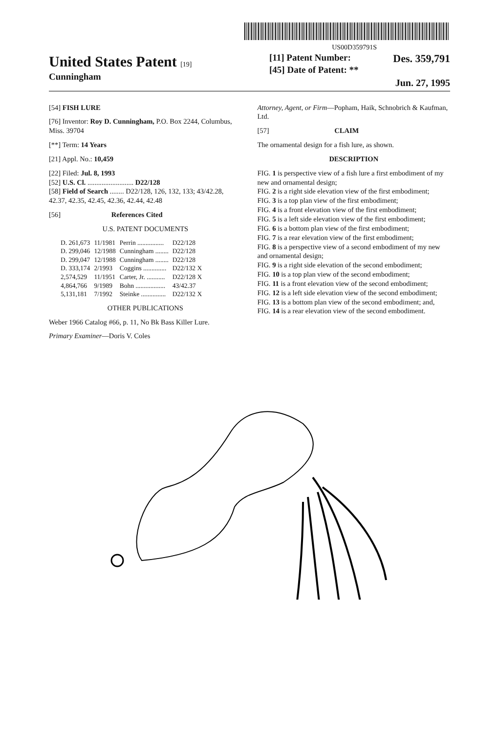US00D359791S
United States Patent [19]
Cunningham
[11] Patent Number: Des. 359,791
[45] Date of Patent: ** Jun. 27, 1995
[54] FISH LURE
[76] Inventor: Roy D. Cunningham, P.O. Box 2244, Columbus, Miss. 39704
[**] Term: 14 Years
[21] Appl. No.: 10,459
[22] Filed: Jul. 8, 1993
[52] U.S. Cl. .......................... D22/128
[58] Field of Search ........ D22/128, 126, 132, 133; 43/42.28, 42.37, 42.35, 42.45, 42.36, 42.44, 42.48
[56] References Cited
U.S. PATENT DOCUMENTS
| D. 261,673 | 11/1981 | Perrin ................ | D22/128 |
| D. 299,046 | 12/1988 | Cunningham ........ | D22/128 |
| D. 299,047 | 12/1988 | Cunningham ........ | D22/128 |
| D. 333,174 | 2/1993 | Coggins .............. | D22/132 X |
| 2,574,529 | 11/1951 | Carter, Jr. ........... | D22/128 X |
| 4,864,766 | 9/1989 | Bohn .................. | 43/42.37 |
| 5,131,181 | 7/1992 | Steinke ............... | D22/132 X |
OTHER PUBLICATIONS
Weber 1966 Catalog #66, p. 11, No Bk Bass Killer Lure.
Primary Examiner—Doris V. Coles
Attorney, Agent, or Firm—Popham, Haik, Schnobrich & Kaufman, Ltd.
[57] CLAIM
The ornamental design for a fish lure, as shown.
DESCRIPTION
FIG. 1 is perspective view of a fish lure a first embodiment of my new and ornamental design;
FIG. 2 is a right side elevation view of the first embodiment;
FIG. 3 is a top plan view of the first embodiment;
FIG. 4 is a front elevation view of the first embodiment;
FIG. 5 is a left side elevation view of the first embodiment;
FIG. 6 is a bottom plan view of the first embodiment;
FIG. 7 is a rear elevation view of the first embodiment;
FIG. 8 is a perspective view of a second embodiment of my new and ornamental design;
FIG. 9 is a right side elevation of the second embodiment;
FIG. 10 is a top plan view of the second embodiment;
FIG. 11 is a front elevation view of the second embodiment;
FIG. 12 is a left side elevation view of the second embodiment;
FIG. 13 is a bottom plan view of the second embodiment; and,
FIG. 14 is a rear elevation view of the second embodiment.